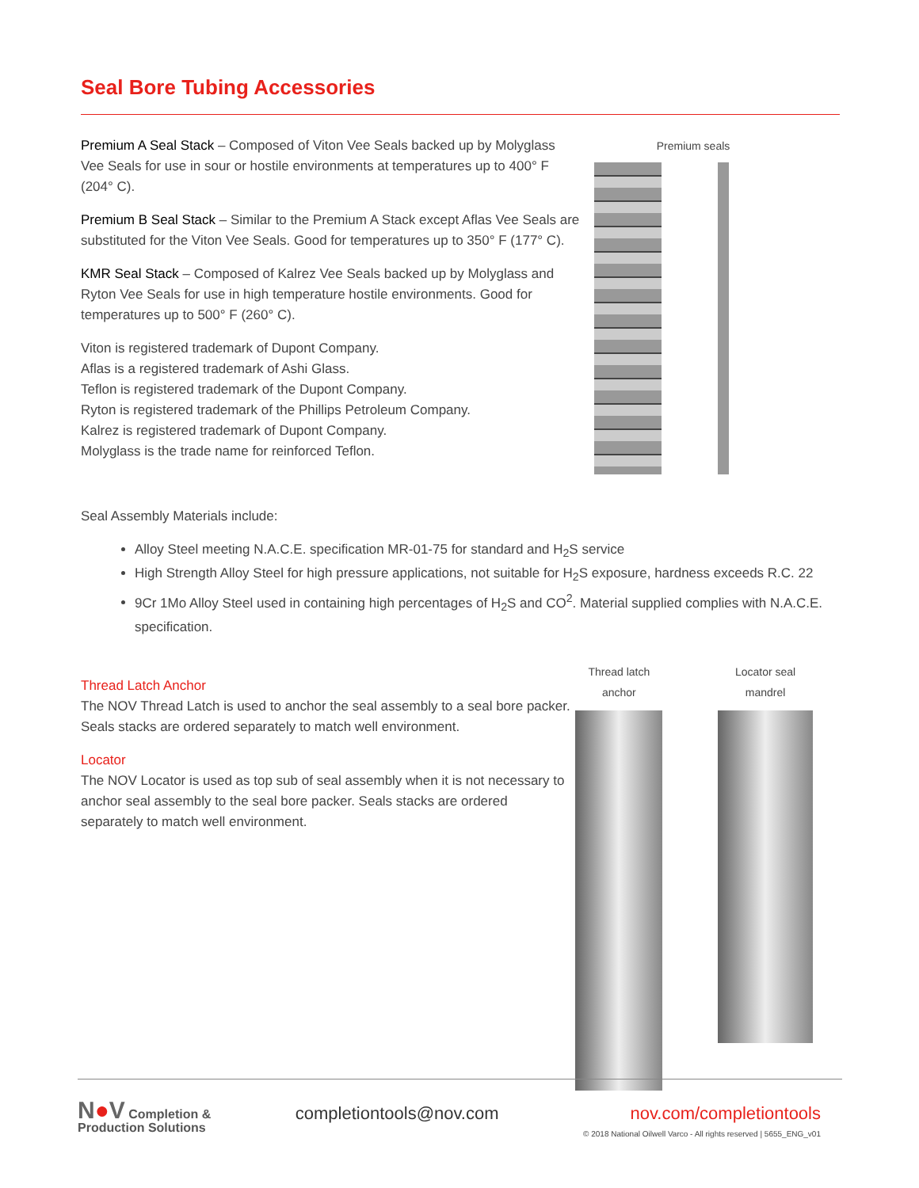Seal Bore Tubing Accessories
Premium A Seal Stack – Composed of Viton Vee Seals backed up by Molyglass Vee Seals for use in sour or hostile environments at temperatures up to 400° F (204° C).
Premium B Seal Stack – Similar to the Premium A Stack except Aflas Vee Seals are substituted for the Viton Vee Seals. Good for temperatures up to 350° F (177° C).
KMR Seal Stack – Composed of Kalrez Vee Seals backed up by Molyglass and Ryton Vee Seals for use in high temperature hostile environments. Good for temperatures up to 500° F (260° C).
Viton is registered trademark of Dupont Company.
Aflas is a registered trademark of Ashi Glass.
Teflon is registered trademark of the Dupont Company.
Ryton is registered trademark of the Phillips Petroleum Company.
Kalrez is registered trademark of Dupont Company.
Molyglass is the trade name for reinforced Teflon.
Premium seals
Seal Assembly Materials include:
Alloy Steel meeting N.A.C.E. specification MR-01-75 for standard and H<sub>2</sub>S service
High Strength Alloy Steel for high pressure applications, not suitable for H<sub>2</sub>S exposure, hardness exceeds R.C. 22
9Cr 1Mo Alloy Steel used in containing high percentages of H<sub>2</sub>S and CO<sup>2</sup>. Material supplied complies with N.A.C.E. specification.
Thread Latch Anchor
The NOV Thread Latch is used to anchor the seal assembly to a seal bore packer. Seals stacks are ordered separately to match well environment.
Locator
The NOV Locator is used as top sub of seal assembly when it is not necessary to anchor seal assembly to the seal bore packer. Seals stacks are ordered separately to match well environment.
Thread latch anchor Locator seal mandrel
N●V Completion &
Production Solutions
completiontools@nov.com nov.com/completiontools
© 2018 National Oilwell Varco - All rights reserved | 5655_ENG_v01